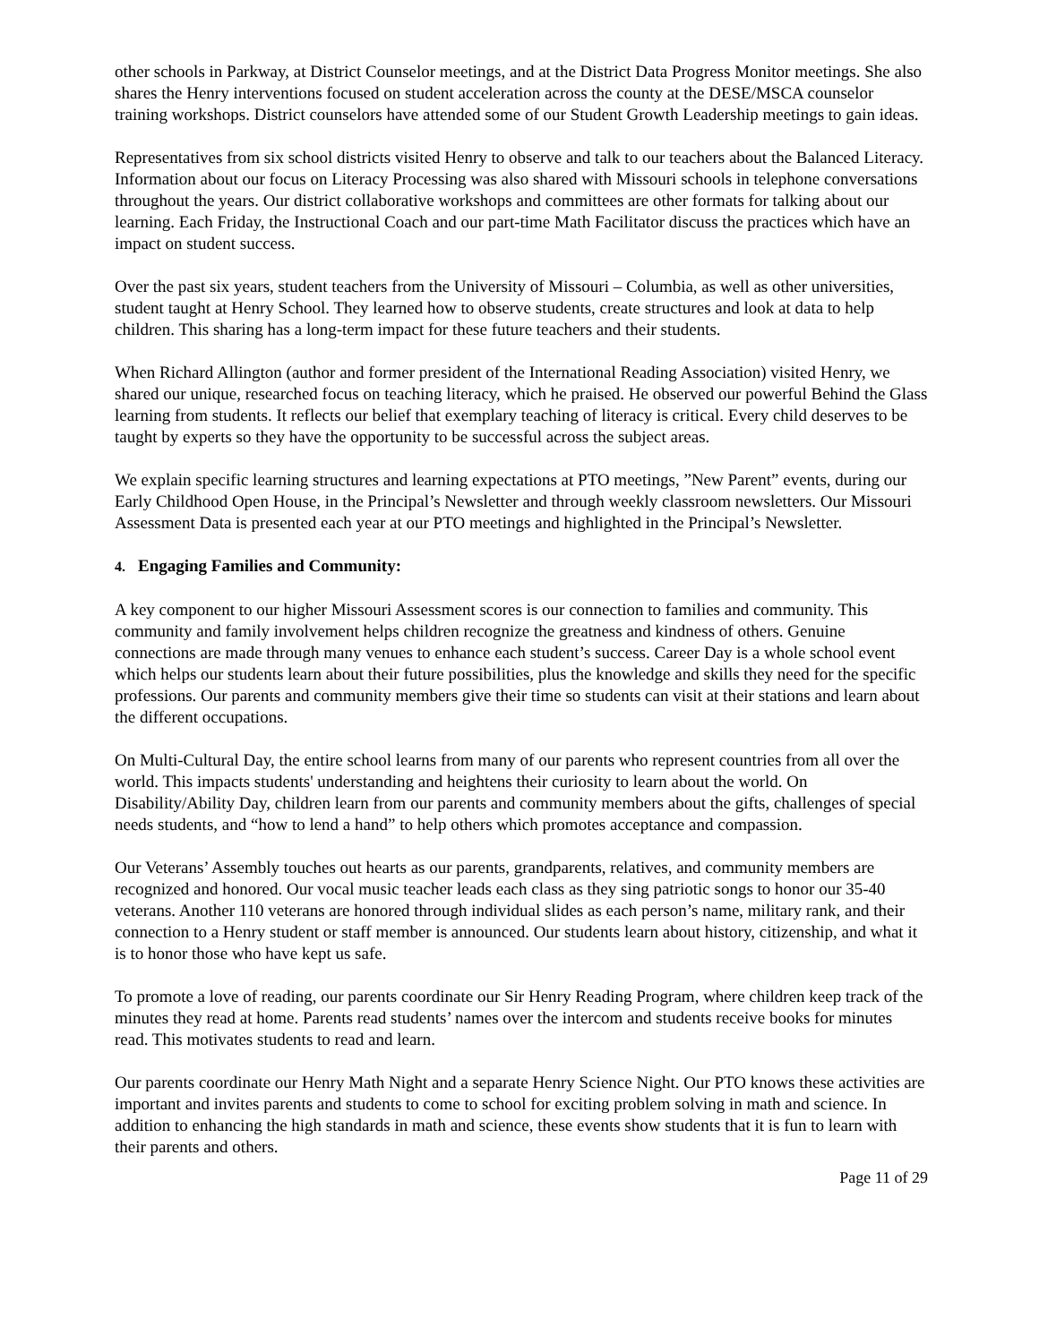other schools in Parkway, at District Counselor meetings, and at the District Data Progress Monitor meetings. She also shares the Henry interventions focused on student acceleration across the county at the DESE/MSCA counselor training workshops. District counselors have attended some of our Student Growth Leadership meetings to gain ideas.
Representatives from six school districts visited Henry to observe and talk to our teachers about the Balanced Literacy. Information about our focus on Literacy Processing was also shared with Missouri schools in telephone conversations throughout the years. Our district collaborative workshops and committees are other formats for talking about our learning. Each Friday, the Instructional Coach and our part-time Math Facilitator discuss the practices which have an impact on student success.
Over the past six years, student teachers from the University of Missouri – Columbia, as well as other universities, student taught at Henry School. They learned how to observe students, create structures and look at data to help children. This sharing has a long-term impact for these future teachers and their students.
When Richard Allington (author and former president of the International Reading Association) visited Henry, we shared our unique, researched focus on teaching literacy, which he praised. He observed our powerful Behind the Glass learning from students. It reflects our belief that exemplary teaching of literacy is critical. Every child deserves to be taught by experts so they have the opportunity to be successful across the subject areas.
We explain specific learning structures and learning expectations at PTO meetings, ”New Parent” events, during our Early Childhood Open House, in the Principal’s Newsletter and through weekly classroom newsletters. Our Missouri Assessment Data is presented each year at our PTO meetings and highlighted in the Principal’s Newsletter.
4. Engaging Families and Community:
A key component to our higher Missouri Assessment scores is our connection to families and community. This community and family involvement helps children recognize the greatness and kindness of others. Genuine connections are made through many venues to enhance each student’s success. Career Day is a whole school event which helps our students learn about their future possibilities, plus the knowledge and skills they need for the specific professions. Our parents and community members give their time so students can visit at their stations and learn about the different occupations.
On Multi-Cultural Day, the entire school learns from many of our parents who represent countries from all over the world. This impacts students' understanding and heightens their curiosity to learn about the world. On Disability/Ability Day, children learn from our parents and community members about the gifts, challenges of special needs students, and “how to lend a hand” to help others which promotes acceptance and compassion.
Our Veterans’ Assembly touches out hearts as our parents, grandparents, relatives, and community members are recognized and honored. Our vocal music teacher leads each class as they sing patriotic songs to honor our 35-40 veterans. Another 110 veterans are honored through individual slides as each person’s name, military rank, and their connection to a Henry student or staff member is announced. Our students learn about history, citizenship, and what it is to honor those who have kept us safe.
To promote a love of reading, our parents coordinate our Sir Henry Reading Program, where children keep track of the minutes they read at home. Parents read students’ names over the intercom and students receive books for minutes read. This motivates students to read and learn.
Our parents coordinate our Henry Math Night and a separate Henry Science Night. Our PTO knows these activities are important and invites parents and students to come to school for exciting problem solving in math and science. In addition to enhancing the high standards in math and science, these events show students that it is fun to learn with their parents and others.
Page 11 of 29